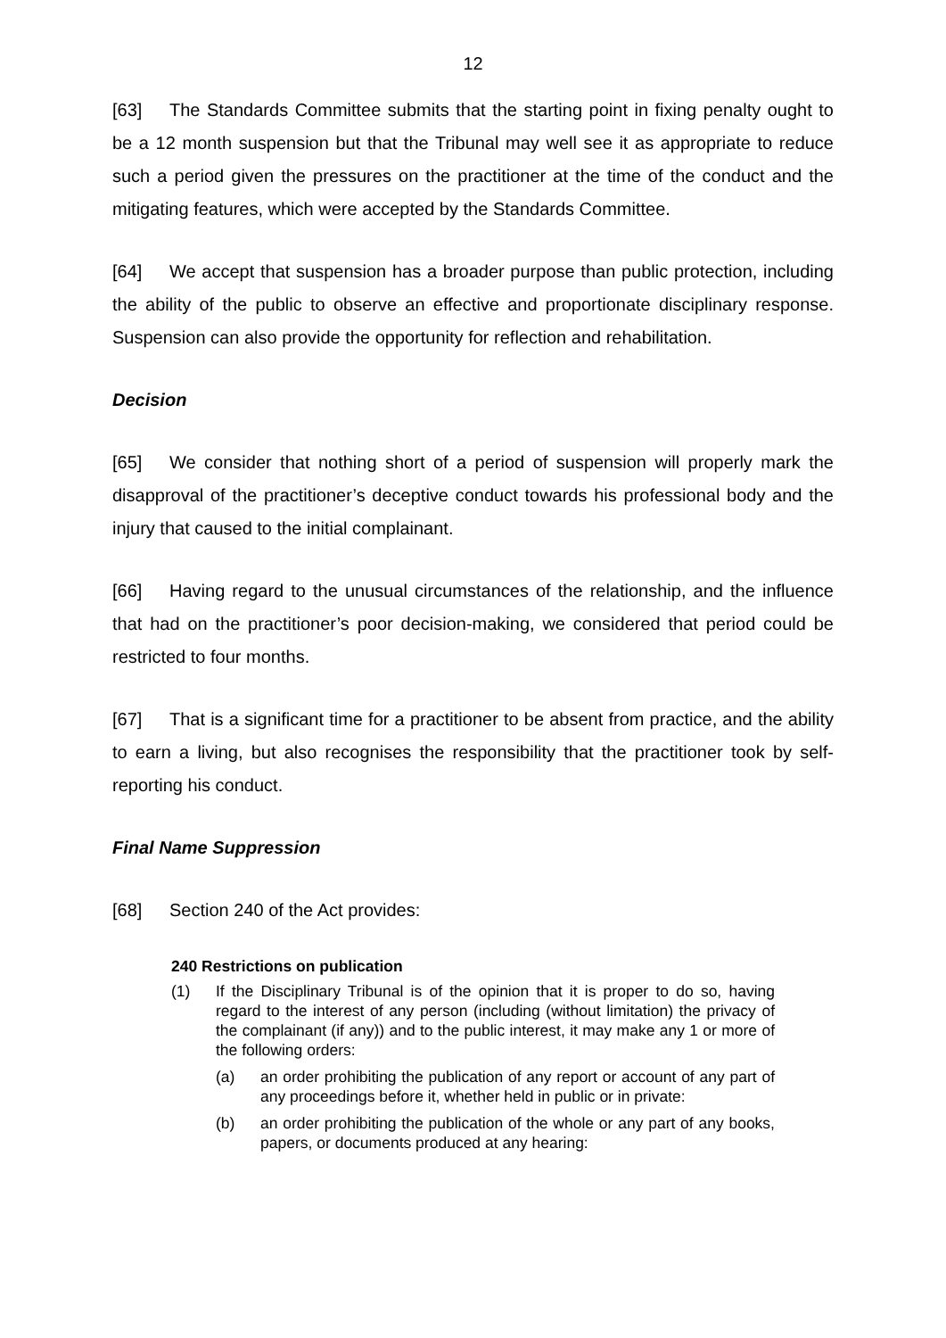12
[63] The Standards Committee submits that the starting point in fixing penalty ought to be a 12 month suspension but that the Tribunal may well see it as appropriate to reduce such a period given the pressures on the practitioner at the time of the conduct and the mitigating features, which were accepted by the Standards Committee.
[64] We accept that suspension has a broader purpose than public protection, including the ability of the public to observe an effective and proportionate disciplinary response. Suspension can also provide the opportunity for reflection and rehabilitation.
Decision
[65] We consider that nothing short of a period of suspension will properly mark the disapproval of the practitioner’s deceptive conduct towards his professional body and the injury that caused to the initial complainant.
[66] Having regard to the unusual circumstances of the relationship, and the influence that had on the practitioner’s poor decision-making, we considered that period could be restricted to four months.
[67] That is a significant time for a practitioner to be absent from practice, and the ability to earn a living, but also recognises the responsibility that the practitioner took by self-reporting his conduct.
Final Name Suppression
[68] Section 240 of the Act provides:
240 Restrictions on publication
(1) If the Disciplinary Tribunal is of the opinion that it is proper to do so, having regard to the interest of any person (including (without limitation) the privacy of the complainant (if any)) and to the public interest, it may make any 1 or more of the following orders:
(a) an order prohibiting the publication of any report or account of any part of any proceedings before it, whether held in public or in private:
(b) an order prohibiting the publication of the whole or any part of any books, papers, or documents produced at any hearing: